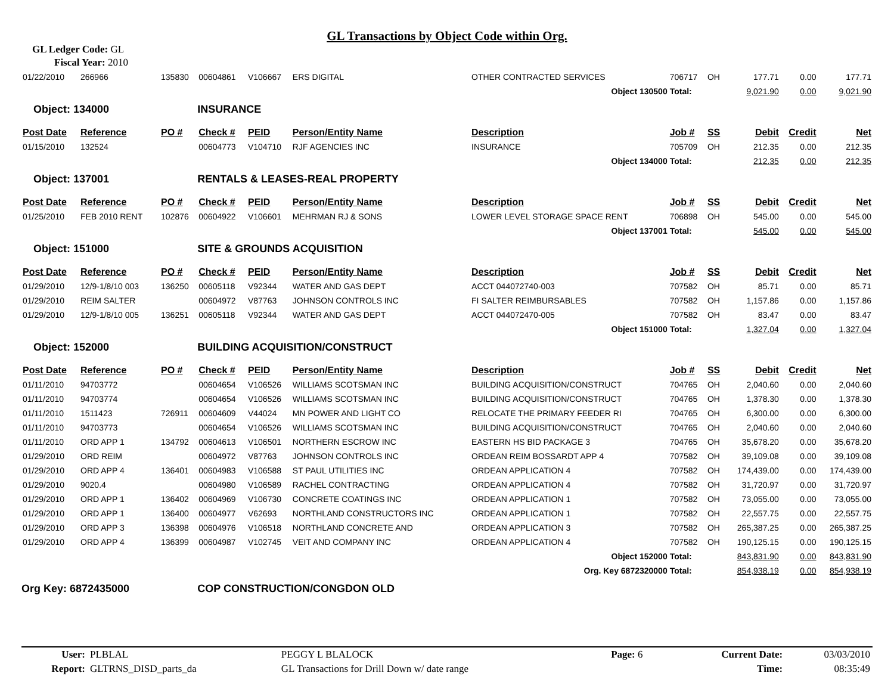GL Transactions by Object Code within Org.
GL Ledger Code: GL
Fiscal Year: 2010
| 01/22/2010 | 266966 | 135830 | 00604861 | V106667 | ERS DIGITAL | OTHER CONTRACTED SERVICES | 706717 | OH | 177.71 | 0.00 | 177.71 |
| | | | | | | Object 130500 | Total: | | 9,021.90 | 0.00 | 9,021.90 |
| Object: 134000 | | | INSURANCE | | | | | | | | |
| Post Date | Reference | PO # | Check # | PEID | Person/Entity Name | Description | Job # | SS | Debit | Credit | Net |
| 01/15/2010 | 132524 | | 00604773 | V104710 | RJF AGENCIES INC | INSURANCE | 705709 | OH | 212.35 | 0.00 | 212.35 |
| | | | | | | Object 134000 | Total: | | 212.35 | 0.00 | 212.35 |
| Object: 137001 | | | RENTALS & LEASES-REAL PROPERTY | | | | | | | | |
| Post Date | Reference | PO # | Check # | PEID | Person/Entity Name | Description | Job # | SS | Debit | Credit | Net |
| 01/25/2010 | FEB 2010 RENT | 102876 | 00604922 | V106601 | MEHRMAN RJ & SONS | LOWER LEVEL STORAGE SPACE RENT | 706898 | OH | 545.00 | 0.00 | 545.00 |
| | | | | | | Object 137001 | Total: | | 545.00 | 0.00 | 545.00 |
| Object: 151000 | | | SITE & GROUNDS ACQUISITION | | | | | | | | |
| Post Date | Reference | PO # | Check # | PEID | Person/Entity Name | Description | Job # | SS | Debit | Credit | Net |
| 01/29/2010 | 12/9-1/8/10 003 | 136250 | 00605118 | V92344 | WATER AND GAS DEPT | ACCT 044072740-003 | 707582 | OH | 85.71 | 0.00 | 85.71 |
| 01/29/2010 | REIM SALTER | | 00604972 | V87763 | JOHNSON CONTROLS INC | FI SALTER REIMBURSABLES | 707582 | OH | 1,157.86 | 0.00 | 1,157.86 |
| 01/29/2010 | 12/9-1/8/10 005 | 136251 | 00605118 | V92344 | WATER AND GAS DEPT | ACCT 044072470-005 | 707582 | OH | 83.47 | 0.00 | 83.47 |
| | | | | | | Object 151000 | Total: | | 1,327.04 | 0.00 | 1,327.04 |
| Object: 152000 | | | BUILDING ACQUISITION/CONSTRUCT | | | | | | | | |
| Post Date | Reference | PO # | Check # | PEID | Person/Entity Name | Description | Job # | SS | Debit | Credit | Net |
| 01/11/2010 | 94703772 | | 00604654 | V106526 | WILLIAMS SCOTSMAN INC | BUILDING ACQUISITION/CONSTRUCT | 704765 | OH | 2,040.60 | 0.00 | 2,040.60 |
| 01/11/2010 | 94703774 | | 00604654 | V106526 | WILLIAMS SCOTSMAN INC | BUILDING ACQUISITION/CONSTRUCT | 704765 | OH | 1,378.30 | 0.00 | 1,378.30 |
| 01/11/2010 | 1511423 | 726911 | 00604609 | V44024 | MN POWER AND LIGHT CO | RELOCATE THE PRIMARY FEEDER RI | 704765 | OH | 6,300.00 | 0.00 | 6,300.00 |
| 01/11/2010 | 94703773 | | 00604654 | V106526 | WILLIAMS SCOTSMAN INC | BUILDING ACQUISITION/CONSTRUCT | 704765 | OH | 2,040.60 | 0.00 | 2,040.60 |
| 01/11/2010 | ORD APP 1 | 134792 | 00604613 | V106501 | NORTHERN ESCROW INC | EASTERN HS BID PACKAGE 3 | 704765 | OH | 35,678.20 | 0.00 | 35,678.20 |
| 01/29/2010 | ORD REIM | | 00604972 | V87763 | JOHNSON CONTROLS INC | ORDEAN REIM BOSSARDT APP 4 | 707582 | OH | 39,109.08 | 0.00 | 39,109.08 |
| 01/29/2010 | ORD APP 4 | 136401 | 00604983 | V106588 | ST PAUL UTILITIES INC | ORDEAN APPLICATION 4 | 707582 | OH | 174,439.00 | 0.00 | 174,439.00 |
| 01/29/2010 | 9020.4 | | 00604980 | V106589 | RACHEL CONTRACTING | ORDEAN APPLICATION 4 | 707582 | OH | 31,720.97 | 0.00 | 31,720.97 |
| 01/29/2010 | ORD APP 1 | 136402 | 00604969 | V106730 | CONCRETE COATINGS INC | ORDEAN APPLICATION 1 | 707582 | OH | 73,055.00 | 0.00 | 73,055.00 |
| 01/29/2010 | ORD APP 1 | 136400 | 00604977 | V62693 | NORTHLAND CONSTRUCTORS INC | ORDEAN APPLICATION 1 | 707582 | OH | 22,557.75 | 0.00 | 22,557.75 |
| 01/29/2010 | ORD APP 3 | 136398 | 00604976 | V106518 | NORTHLAND CONCRETE AND | ORDEAN APPLICATION 3 | 707582 | OH | 265,387.25 | 0.00 | 265,387.25 |
| 01/29/2010 | ORD APP 4 | 136399 | 00604987 | V102745 | VEIT AND COMPANY INC | ORDEAN APPLICATION 4 | 707582 | OH | 190,125.15 | 0.00 | 190,125.15 |
| | | | | | | Object 152000 | Total: | | 843,831.90 | 0.00 | 843,831.90 |
| | | | | | | Org. Key 6872320000 | Total: | | 854,938.19 | 0.00 | 854,938.19 |
| Org Key: 6872435000 | | | COP CONSTRUCTION/CONGDON OLD | | | | | | | | |
| User: | PLBLAL | PEGGY L BLALOCK | Page: 6 | Current Date: | 03/03/2010 |
| Report: | GLTRNS_DISD_parts_da | GL Transactions for Drill Down w/ date range | | Time: | 08:35:49 |